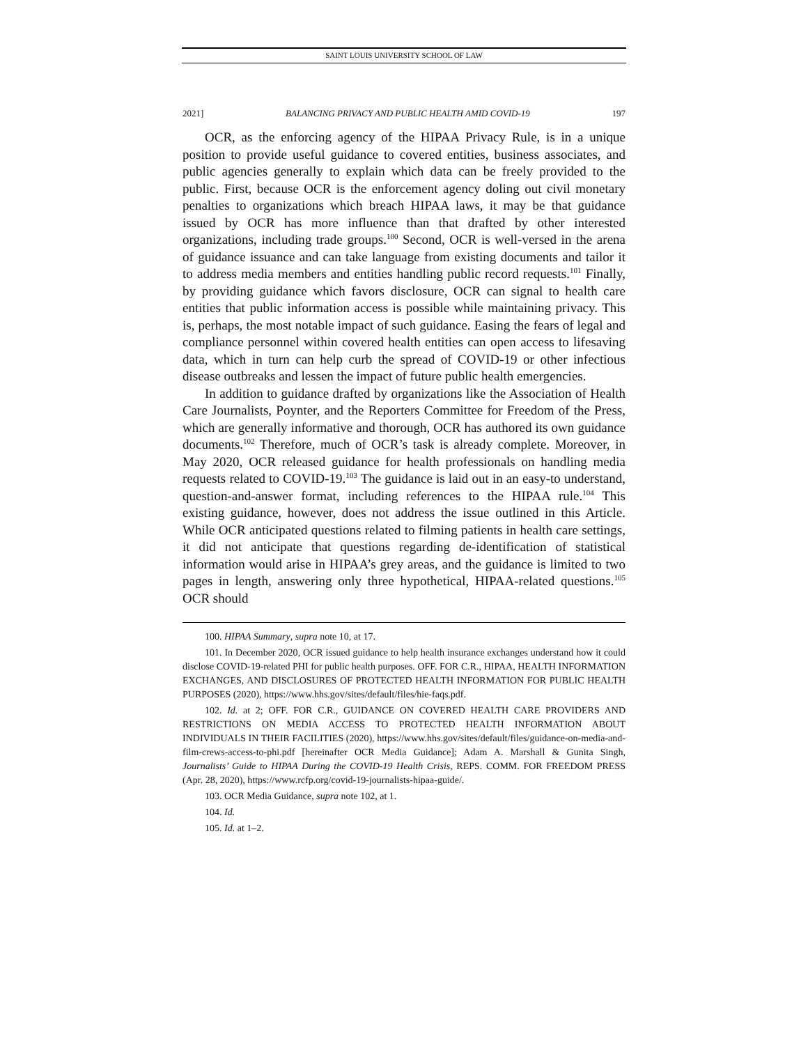SAINT LOUIS UNIVERSITY SCHOOL OF LAW
2021] BALANCING PRIVACY AND PUBLIC HEALTH AMID COVID-19 197
OCR, as the enforcing agency of the HIPAA Privacy Rule, is in a unique position to provide useful guidance to covered entities, business associates, and public agencies generally to explain which data can be freely provided to the public. First, because OCR is the enforcement agency doling out civil monetary penalties to organizations which breach HIPAA laws, it may be that guidance issued by OCR has more influence than that drafted by other interested organizations, including trade groups.<sup>100</sup> Second, OCR is well-versed in the arena of guidance issuance and can take language from existing documents and tailor it to address media members and entities handling public record requests.<sup>101</sup> Finally, by providing guidance which favors disclosure, OCR can signal to health care entities that public information access is possible while maintaining privacy. This is, perhaps, the most notable impact of such guidance. Easing the fears of legal and compliance personnel within covered health entities can open access to lifesaving data, which in turn can help curb the spread of COVID-19 or other infectious disease outbreaks and lessen the impact of future public health emergencies.
In addition to guidance drafted by organizations like the Association of Health Care Journalists, Poynter, and the Reporters Committee for Freedom of the Press, which are generally informative and thorough, OCR has authored its own guidance documents.<sup>102</sup> Therefore, much of OCR’s task is already complete. Moreover, in May 2020, OCR released guidance for health professionals on handling media requests related to COVID-19.<sup>103</sup> The guidance is laid out in an easy-to understand, question-and-answer format, including references to the HIPAA rule.<sup>104</sup> This existing guidance, however, does not address the issue outlined in this Article. While OCR anticipated questions related to filming patients in health care settings, it did not anticipate that questions regarding de-identification of statistical information would arise in HIPAA’s grey areas, and the guidance is limited to two pages in length, answering only three hypothetical, HIPAA-related questions.<sup>105</sup> OCR should
100. HIPAA Summary, supra note 10, at 17.
101. In December 2020, OCR issued guidance to help health insurance exchanges understand how it could disclose COVID-19-related PHI for public health purposes. OFF. FOR C.R., HIPAA, HEALTH INFORMATION EXCHANGES, AND DISCLOSURES OF PROTECTED HEALTH INFORMATION FOR PUBLIC HEALTH PURPOSES (2020), https://www.hhs.gov/sites/default/files/hie-faqs.pdf.
102. Id. at 2; OFF. FOR C.R., GUIDANCE ON COVERED HEALTH CARE PROVIDERS AND RESTRICTIONS ON MEDIA ACCESS TO PROTECTED HEALTH INFORMATION ABOUT INDIVIDUALS IN THEIR FACILITIES (2020), https://www.hhs.gov/sites/default/files/guidance-on-media-and-film-crews-access-to-phi.pdf [hereinafter OCR Media Guidance]; Adam A. Marshall & Gunita Singh, Journalists’ Guide to HIPAA During the COVID-19 Health Crisis, REPS. COMM. FOR FREEDOM PRESS (Apr. 28, 2020), https://www.rcfp.org/covid-19-journalists-hipaa-guide/.
103. OCR Media Guidance, supra note 102, at 1.
104. Id.
105. Id. at 1–2.